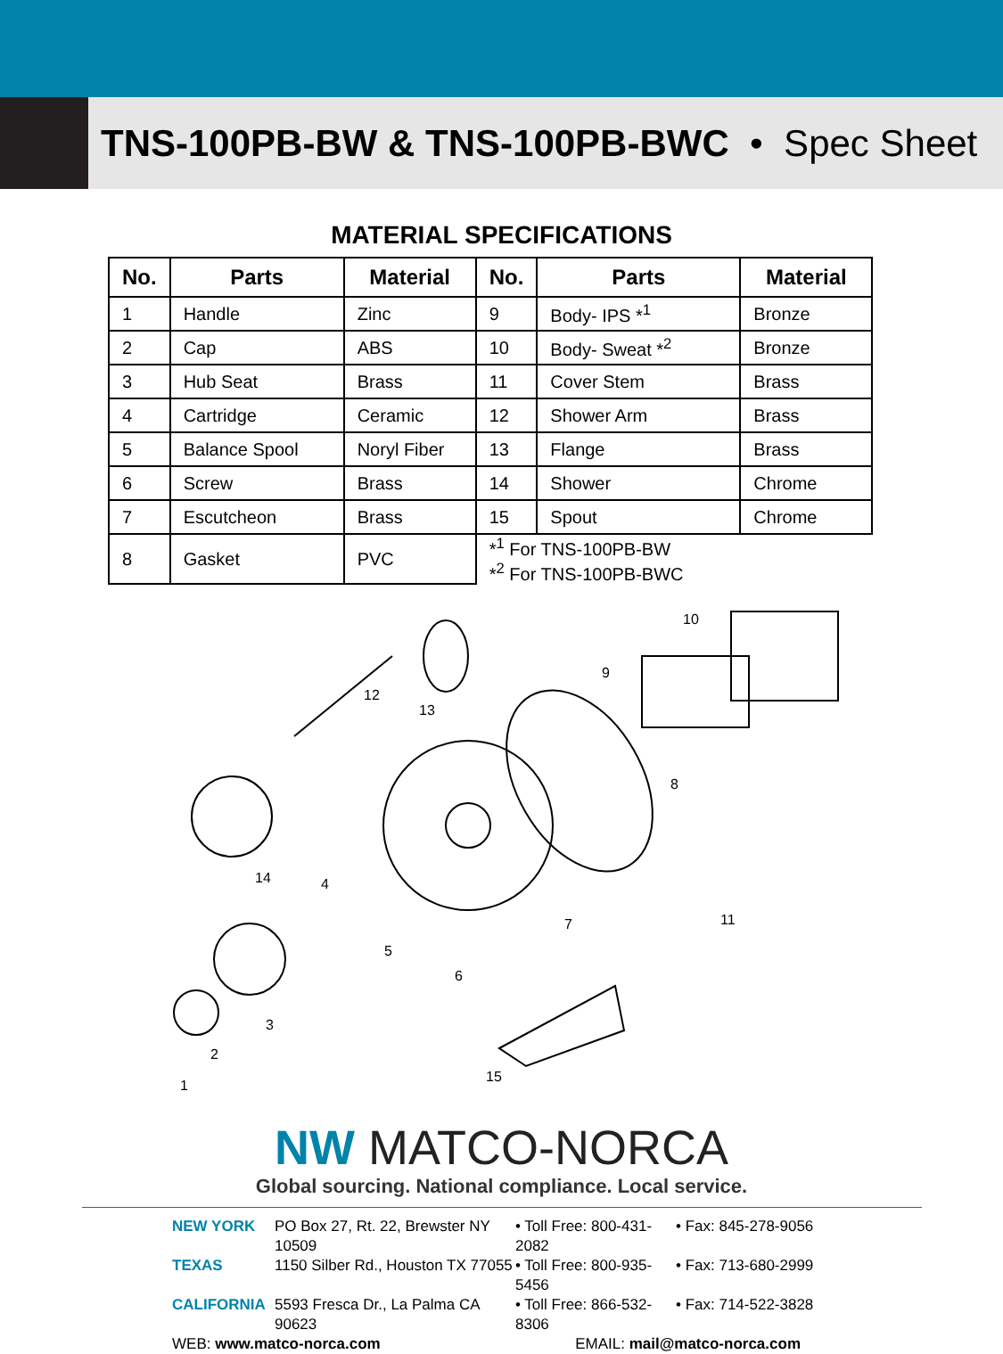TNS-100PB-BW & TNS-100PB-BWC • Spec Sheet
MATERIAL SPECIFICATIONS
| No. | Parts | Material | No. | Parts | Material |
| --- | --- | --- | --- | --- | --- |
| 1 | Handle | Zinc | 9 | Body- IPS *<sup>1</sup> | Bronze |
| 2 | Cap | ABS | 10 | Body- Sweat *<sup>2</sup> | Bronze |
| 3 | Hub Seat | Brass | 11 | Cover Stem | Brass |
| 4 | Cartridge | Ceramic | 12 | Shower Arm | Brass |
| 5 | Balance Spool | Noryl Fiber | 13 | Flange | Brass |
| 6 | Screw | Brass | 14 | Shower | Chrome |
| 7 | Escutcheon | Brass | 15 | Spout | Chrome |
| 8 | Gasket | PVC | *<sup>1</sup> For TNS-100PB-BW *<sup>2</sup> For TNS-100PB-BWC | | |
10
9
12
13
8
14 4
11 7
5
6
3
2
1
15
NW MATCO-NORCA
Global sourcing. National compliance. Local service.
NEW YORK PO Box 27, Rt. 22, Brewster NY 10509 • Toll Free: 800-431-2082 • Fax: 845-278-9056 TEXAS 1150 Silber Rd., Houston TX 77055 • Toll Free: 800-935-5456 • Fax: 713-680-2999 CALIFORNIA 5593 Fresca Dr., La Palma CA 90623 • Toll Free: 866-532-8306 • Fax: 714-522-3828 WEB: www.matco-norca.com EMAIL: mail@matco-norca.com